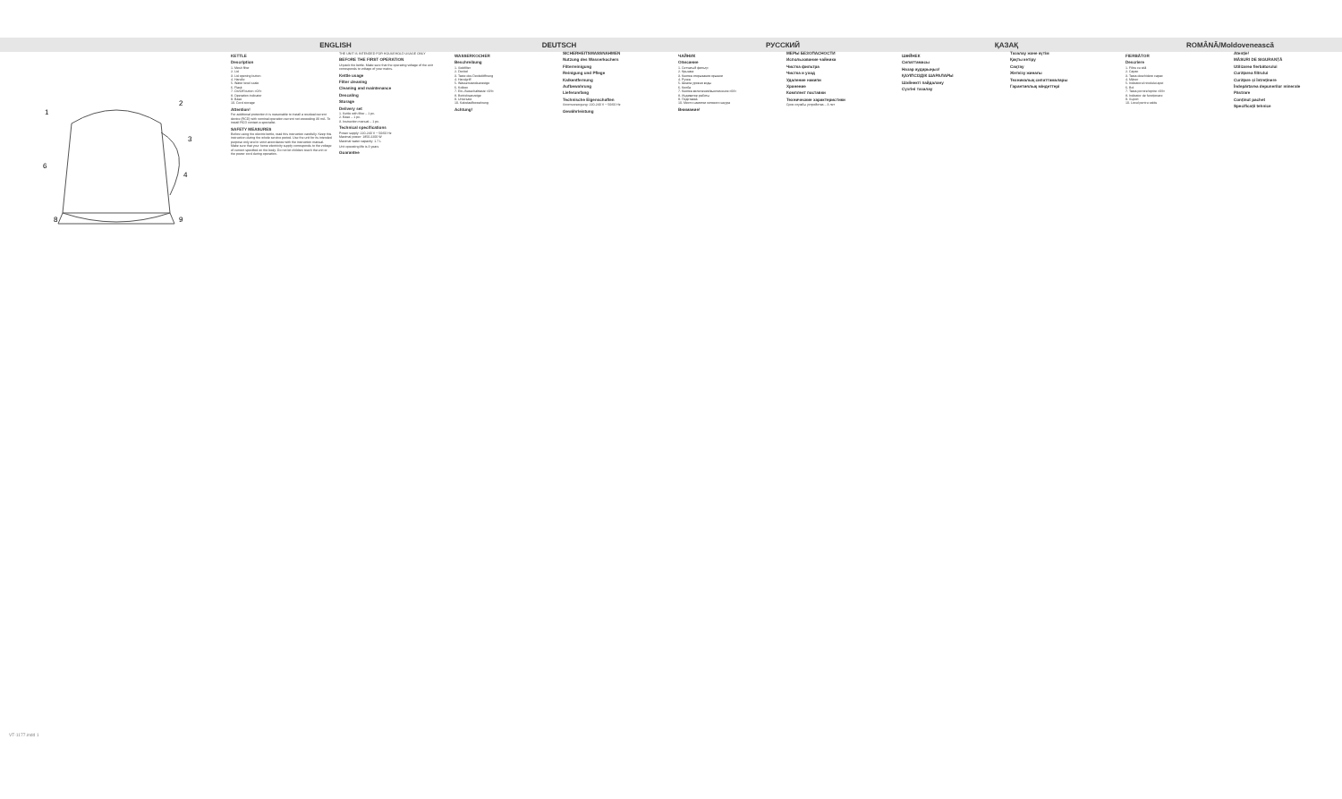ENGLISH DEUTSCH РУССКИЙ ҚАЗАҚ ROMÂNĂ/Moldovenească
1
2
3
4
6
8
9
KETTLE
Description
1. Mesh filter
2. Lid
3. Lid opening button
4. Handle
5. Water level scale
6. Flask
7. On/Off button «0/I»
8. Operation indicator
9. Base
10. Cord storage
Attention!
For additional protection it is reasonable to install a residual current device (RCD) with nominal operation current not exceeding 30 mA. To install RCD contact a specialist.
SAFETY MEASURES
Before using the electric kettle, read this instruction carefully. Keep this instruction during the whole service period. Use the unit for its intended purpose only and in strict accordance with the instruction manual. Make sure that your home electricity supply corresponds to the voltage of current specified on the body. Do not let children touch the unit or the power cord during operation.
THE UNIT IS INTENDED FOR HOUSEHOLD USAGE ONLY
BEFORE THE FIRST OPERATION
Unpack the kettle. Make sure that the operating voltage of the unit corresponds to voltage of your mains.
Kettle usage
Filter cleaning
Cleaning and maintenance
Descaling
Storage
Delivery set
1. Kettle with filter – 1 pc.
2. Base – 1 pc.
3. Instruction manual – 1 pc.
Technical specifications
Power supply: 220-240 V ~ 50/60 Hz
Maximal power: 1850-2200 W
Maximal water capacity: 1.7 L
Unit operating life is 3 years
Guarantee
WASSERKOCHER
Beschreibung
1. Siebfilter
2. Deckel
3. Taste des Deckelöffnung
4. Handgriff
5. Wasserstandsanzeige
6. Kolben
7. Ein-/Ausschalttaste «0/I»
8. Betriebsanzeige
9. Untersatz
10. Kabelaufbewahrung
Achtung!
SICHERHEITSMASSNAHMEN
Nutzung des Wasserkochers
Filterreinigung
Reinigung und Pflege
Kalkentfernung
Aufbewahrung
Lieferumfang
Technische Eigenschaften
Stromversorgung: 220-240 V ~ 50/60 Hz
Gewährleistung
ЧАЙНИК
Описание
1. Сетчатый фильтр
2. Крышка
3. Кнопка открывания крышки
4. Ручка
5. Шкала уровня воды
6. Колба
7. Кнопка включения/выключения «0/I»
8. Индикатор работы
9. Подставка
10. Место намотки сетевого шнура
Внимание!
МЕРЫ БЕЗОПАСНОСТИ
Использование чайника
Чистка фильтра
Чистка и уход
Удаление накипи
Хранение
Комплект поставки
Технические характеристики
Срок службы устройства – 3 лет
ШӘЙНЕК
Сипаттамасы
Назар аударыңыз!
ҚАУІПСІЗДІК ШАРАЛАРЫ
Шәйнекті пайдалану
Сүзгіні тазалау
Тазалау және күтім
Қақты кетіру
Сақтау
Жеткізу жинағы
Техникалық сипаттамалары
Гарантиялық міндеттері
FIERBĂTOR
Descriere
1. Filtru cu sită
2. Capac
3. Tasta deschidere capac
4. Mâner
5. Indicatorul nivelului apei
6. Bol
7. Tasta pornire/oprire «0/I»
8. Indicator de funcționare
9. Suport
10. Locul pentru cablu
Atenție!
MĂSURI DE SIGURANȚĂ
Utilizarea fierbătorului
Curățarea filtrului
Curățare și întreținere
Îndepărtarea depunerilor minerale
Păstrare
Conținut pachet
Specificații tehnice
VT-1177.indd 1